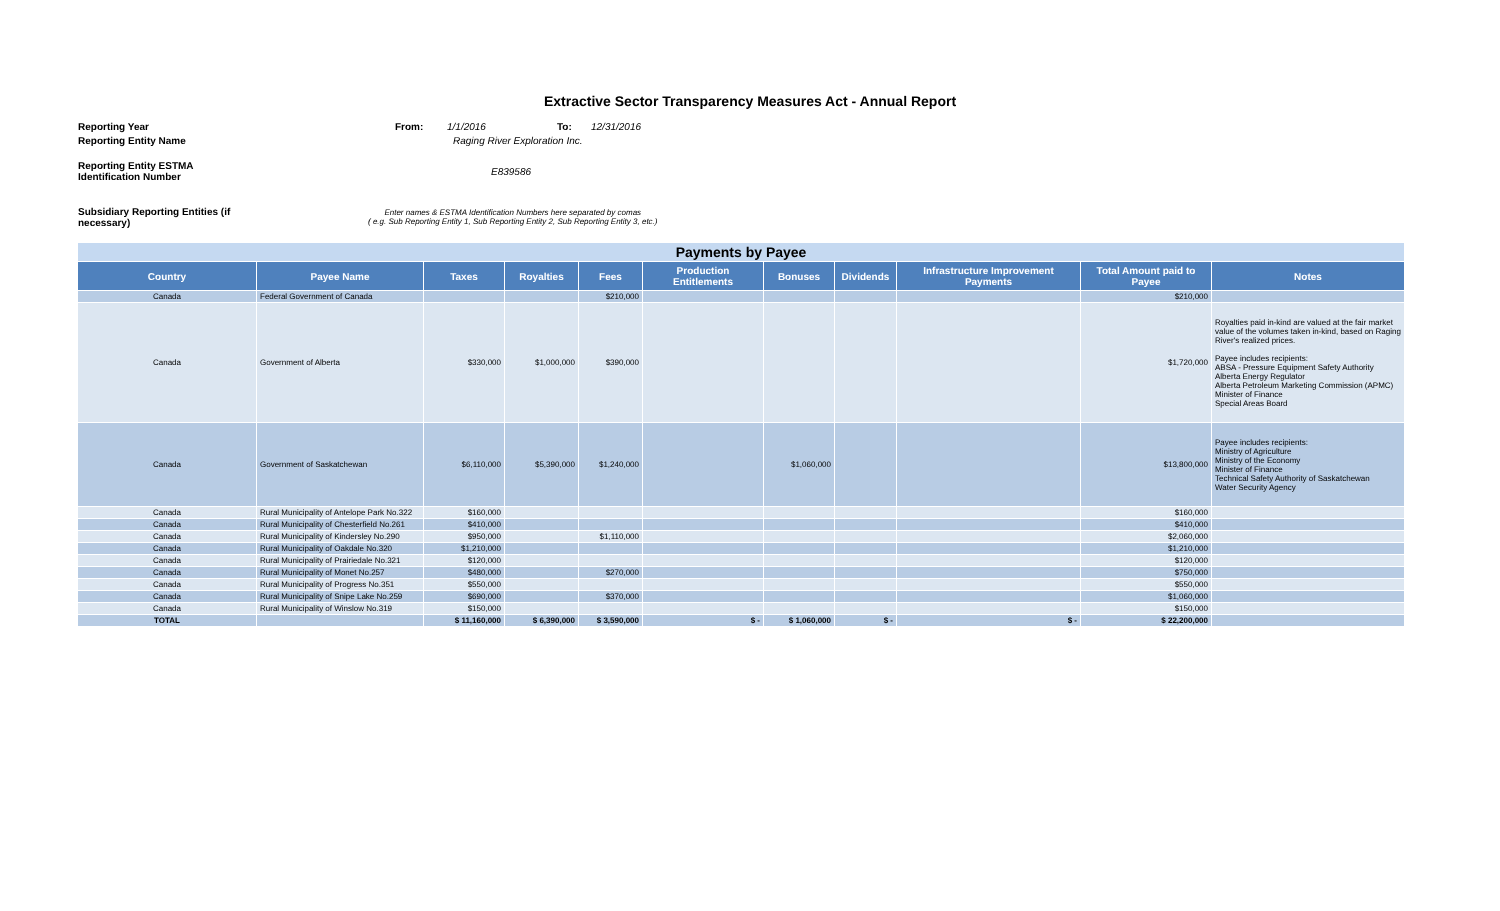Extractive Sector Transparency Measures Act - Annual Report
Reporting Year From: 1/1/2016 To: 12/31/2016
Reporting Entity Name Raging River Exploration Inc.
Reporting Entity ESTMA Identification Number E839586
Subsidiary Reporting Entities (if necessary) Enter names & ESTMA Identification Numbers here separated by comas
( e.g. Sub Reporting Entity 1, Sub Reporting Entity 2, Sub Reporting Entity 3, etc.)
| Payments by Payee | | | | | | | | | | |
| Country | Payee Name | Taxes | Royalties | Fees | Production Entitlements | Bonuses | Dividends | Infrastructure Improvement Payments | Total Amount paid to Payee | Notes |
| Canada | Federal Government of Canada | | | $210,000 | | | | | $210,000 | |
| Canada | Government of Alberta | $330,000 | $1,000,000 | $390,000 | | | | | $1,720,000 | Royalties paid in-kind are valued at the fair market value of the volumes taken in-kind, based on Raging River's realized prices. Payee includes recipients: ABSA - Pressure Equipment Safety Authority Alberta Energy Regulator Alberta Petroleum Marketing Commission (APMC) Minister of Finance Special Areas Board |
| Canada | Government of Saskatchewan | $6,110,000 | $5,390,000 | $1,240,000 | | $1,060,000 | | | $13,800,000 | Payee includes recipients: Ministry of Agriculture Ministry of the Economy Minister of Finance Technical Safety Authority of Saskatchewan Water Security Agency |
| Canada | Rural Municipality of Antelope Park No.322 | $160,000 | | | | | | | $160,000 | |
| Canada | Rural Municipality of Chesterfield No.261 | $410,000 | | | | | | | $410,000 | |
| Canada | Rural Municipality of Kindersley No.290 | $950,000 | | $1,110,000 | | | | | $2,060,000 | |
| Canada | Rural Municipality of Oakdale No.320 | $1,210,000 | | | | | | | $1,210,000 | |
| Canada | Rural Municipality of Prairiedale No.321 | $120,000 | | | | | | | $120,000 | |
| Canada | Rural Municipality of Monet No.257 | $480,000 | | $270,000 | | | | | $750,000 | |
| Canada | Rural Municipality of Progress No.351 | $550,000 | | | | | | | $550,000 | |
| Canada | Rural Municipality of Snipe Lake No.259 | $690,000 | | $370,000 | | | | | $1,060,000 | |
| Canada | Rural Municipality of Winslow No.319 | $150,000 | | | | | | | $150,000 | |
| TOTAL | | $ 11,160,000 | $ 6,390,000 | $ 3,590,000 | $ - | $ 1,060,000 | $ - | $ - | $ 22,200,000 | |